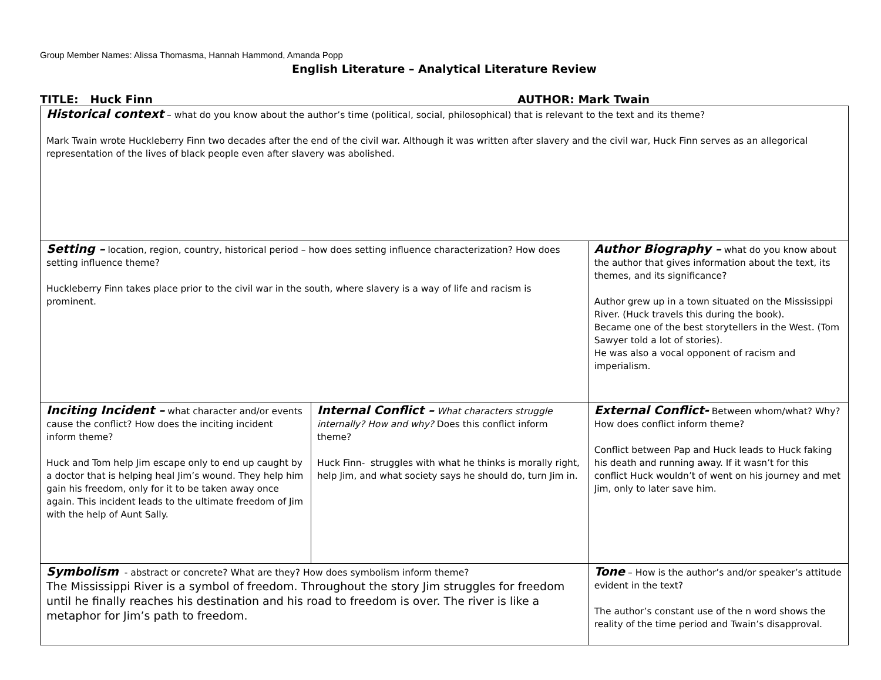Group Member Names: Alissa Thomasma, Hannah Hammond, Amanda Popp
English Literature – Analytical Literature Review
TITLE: Huck Finn AUTHOR: Mark Twain
| Historical context – what do you know about the author’s time (political, social, philosophical) that is relevant to the text and its theme? Mark Twain wrote Huckleberry Finn two decades after the end of the civil war. Although it was written after slavery and the civil war, Huck Finn serves as an allegorical representation of the lives of black people even after slavery was abolished. | | | | |
| Setting – location, region, country, historical period – how does setting influence characterization? How does setting influence theme? Huckleberry Finn takes place prior to the civil war in the south, where slavery is a way of life and racism is prominent. | | Author Biography – what do you know about the author that gives information about the text, its themes, and its significance? Author grew up in a town situated on the Mississippi River. (Huck travels this during the book). Became one of the best storytellers in the West. (Tom Sawyer told a lot of stories). He was also a vocal opponent of racism and imperialism. | | |
| Inciting Incident – what character and/or events cause the conflict? How does the inciting incident inform theme? Huck and Tom help Jim escape only to end up caught by a doctor that is helping heal Jim’s wound. They help him gain his freedom, only for it to be taken away once again. This incident leads to the ultimate freedom of Jim with the help of Aunt Sally. | Internal Conflict – What characters struggle internally? How and why? Does this conflict inform theme? Huck Finn- struggles with what he thinks is morally right, help Jim, and what society says he should do, turn Jim in. | | | External Conflict- Between whom/what? Why? How does conflict inform theme? Conflict between Pap and Huck leads to Huck faking his death and running away. If it wasn’t for this conflict Huck wouldn’t of went on his journey and met Jim, only to later save him. |
| Symbolism - abstract or concrete? What are they? How does symbolism inform theme? The Mississippi River is a symbol of freedom. Throughout the story Jim struggles for freedom until he finally reaches his destination and his road to freedom is over. The river is like a metaphor for Jim’s path to freedom. | | | Tone – How is the author’s and/or speaker’s attitude evident in the text? The author’s constant use of the n word shows the reality of the time period and Twain’s disapproval. | |